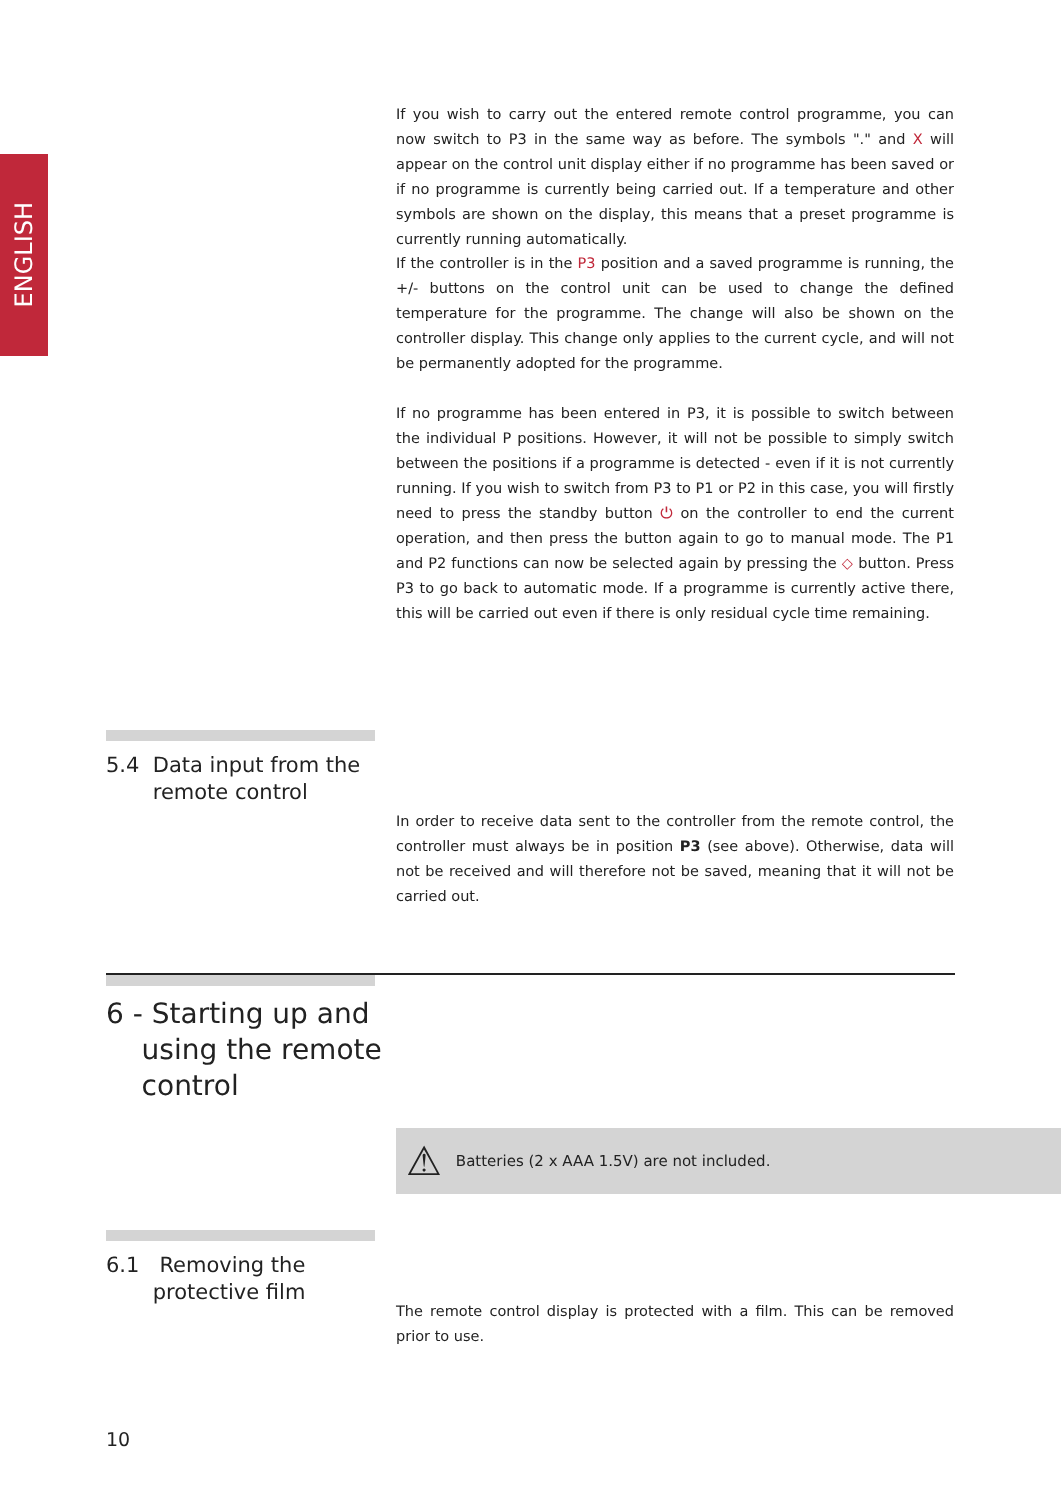ENGLISH
If you wish to carry out the entered remote control programme, you can now switch to P3 in the same way as before. The symbols "." and X will appear on the control unit display either if no programme has been saved or if no programme is currently being carried out. If a temperature and other symbols are shown on the display, this means that a preset programme is currently running automatically.
If the controller is in the P3 position and a saved programme is running, the +/- buttons on the control unit can be used to change the defined temperature for the programme. The change will also be shown on the controller display. This change only applies to the current cycle, and will not be permanently adopted for the programme.
If no programme has been entered in P3, it is possible to switch between the individual P positions. However, it will not be possible to simply switch between the positions if a programme is detected - even if it is not currently running. If you wish to switch from P3 to P1 or P2 in this case, you will firstly need to press the standby button ⏻ on the controller to end the current operation, and then press the button again to go to manual mode. The P1 and P2 functions can now be selected again by pressing the ◇ button. Press P3 to go back to automatic mode. If a programme is currently active there, this will be carried out even if there is only residual cycle time remaining.
5.4 Data input from the
remote control
In order to receive data sent to the controller from the remote control, the controller must always be in position P3 (see above). Otherwise, data will not be received and will therefore not be saved, meaning that it will not be carried out.
6 - Starting up and
using the remote
control
⚠ Batteries (2 x AAA 1.5V) are not included.
6.1 Removing the
protective film
The remote control display is protected with a film. This can be removed prior to use.
10